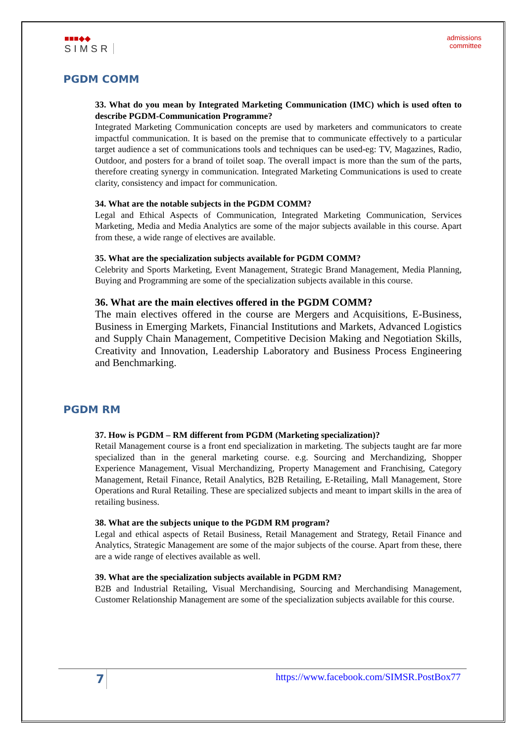■■■◆◆
SIMSR
admissions
committee
PGDM COMM
33. What do you mean by Integrated Marketing Communication (IMC) which is used often to describe PGDM-Communication Programme?
Integrated Marketing Communication concepts are used by marketers and communicators to create impactful communication. It is based on the premise that to communicate effectively to a particular target audience a set of communications tools and techniques can be used-eg: TV, Magazines, Radio, Outdoor, and posters for a brand of toilet soap. The overall impact is more than the sum of the parts, therefore creating synergy in communication. Integrated Marketing Communications is used to create clarity, consistency and impact for communication.
34. What are the notable subjects in the PGDM COMM?
Legal and Ethical Aspects of Communication, Integrated Marketing Communication, Services Marketing, Media and Media Analytics are some of the major subjects available in this course. Apart from these, a wide range of electives are available.
35. What are the specialization subjects available for PGDM COMM?
Celebrity and Sports Marketing, Event Management, Strategic Brand Management, Media Planning, Buying and Programming are some of the specialization subjects available in this course.
36. What are the main electives offered in the PGDM COMM?
The main electives offered in the course are Mergers and Acquisitions, E-Business, Business in Emerging Markets, Financial Institutions and Markets, Advanced Logistics and Supply Chain Management, Competitive Decision Making and Negotiation Skills, Creativity and Innovation, Leadership Laboratory and Business Process Engineering and Benchmarking.
PGDM RM
37. How is PGDM – RM different from PGDM (Marketing specialization)?
Retail Management course is a front end specialization in marketing. The subjects taught are far more specialized than in the general marketing course. e.g. Sourcing and Merchandizing, Shopper Experience Management, Visual Merchandizing, Property Management and Franchising, Category Management, Retail Finance, Retail Analytics, B2B Retailing, E-Retailing, Mall Management, Store Operations and Rural Retailing. These are specialized subjects and meant to impart skills in the area of retailing business.
38. What are the subjects unique to the PGDM RM program?
Legal and ethical aspects of Retail Business, Retail Management and Strategy, Retail Finance and Analytics, Strategic Management are some of the major subjects of the course. Apart from these, there are a wide range of electives available as well.
39. What are the specialization subjects available in PGDM RM?
B2B and Industrial Retailing, Visual Merchandising, Sourcing and Merchandising Management, Customer Relationship Management are some of the specialization subjects available for this course.
7 https://www.facebook.com/SIMSR.PostBox77